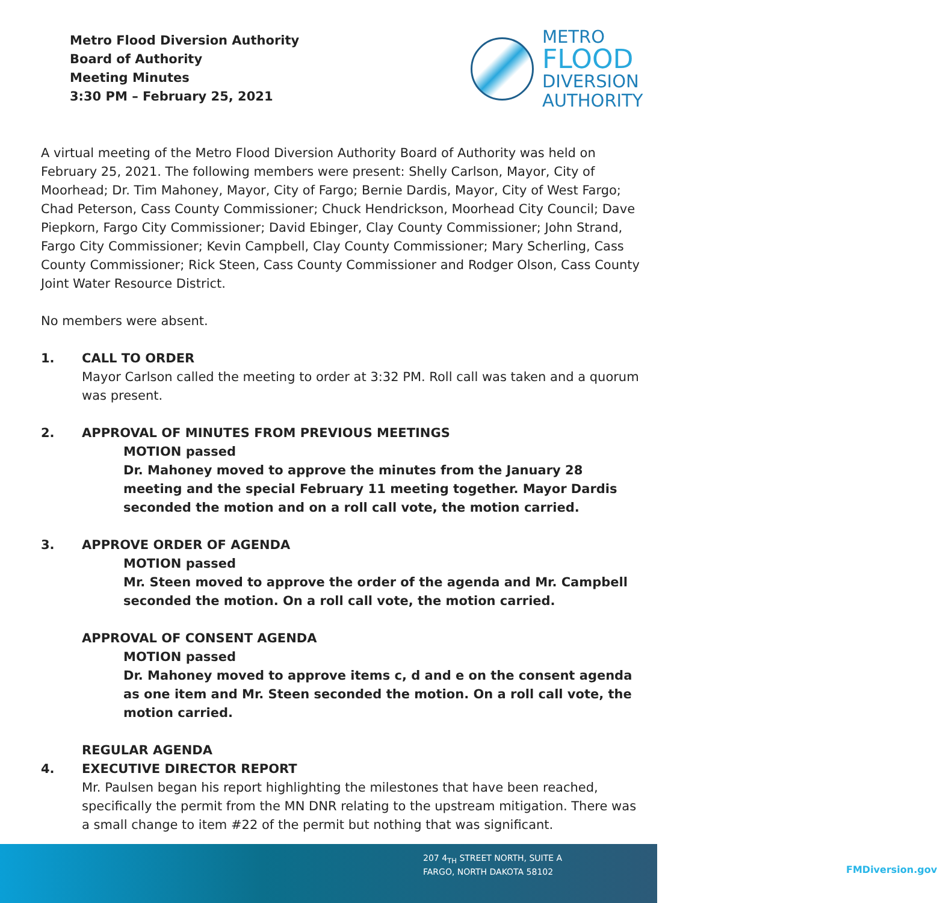Metro Flood Diversion Authority
Board of Authority
Meeting Minutes
3:30 PM – February 25, 2021
METRO
FLOOD
DIVERSION
AUTHORITY
A virtual meeting of the Metro Flood Diversion Authority Board of Authority was held on February 25, 2021. The following members were present: Shelly Carlson, Mayor, City of Moorhead; Dr. Tim Mahoney, Mayor, City of Fargo; Bernie Dardis, Mayor, City of West Fargo; Chad Peterson, Cass County Commissioner; Chuck Hendrickson, Moorhead City Council; Dave Piepkorn, Fargo City Commissioner; David Ebinger, Clay County Commissioner; John Strand, Fargo City Commissioner; Kevin Campbell, Clay County Commissioner; Mary Scherling, Cass County Commissioner; Rick Steen, Cass County Commissioner and Rodger Olson, Cass County Joint Water Resource District.
No members were absent.
1. CALL TO ORDER
Mayor Carlson called the meeting to order at 3:32 PM. Roll call was taken and a quorum was present.
2. APPROVAL OF MINUTES FROM PREVIOUS MEETINGS
MOTION passed
Dr. Mahoney moved to approve the minutes from the January 28 meeting and the special February 11 meeting together. Mayor Dardis seconded the motion and on a roll call vote, the motion carried.
3. APPROVE ORDER OF AGENDA
MOTION passed
Mr. Steen moved to approve the order of the agenda and Mr. Campbell seconded the motion. On a roll call vote, the motion carried.
APPROVAL OF CONSENT AGENDA
MOTION passed
Dr. Mahoney moved to approve items c, d and e on the consent agenda as one item and Mr. Steen seconded the motion. On a roll call vote, the motion carried.
REGULAR AGENDA
4. EXECUTIVE DIRECTOR REPORT
Mr. Paulsen began his report highlighting the milestones that have been reached, specifically the permit from the MN DNR relating to the upstream mitigation. There was a small change to item #22 of the permit but nothing that was significant.
207 4<sub>TH</sub> STREET NORTH, SUITE A
FARGO, NORTH DAKOTA 58102
FMDiversion.gov